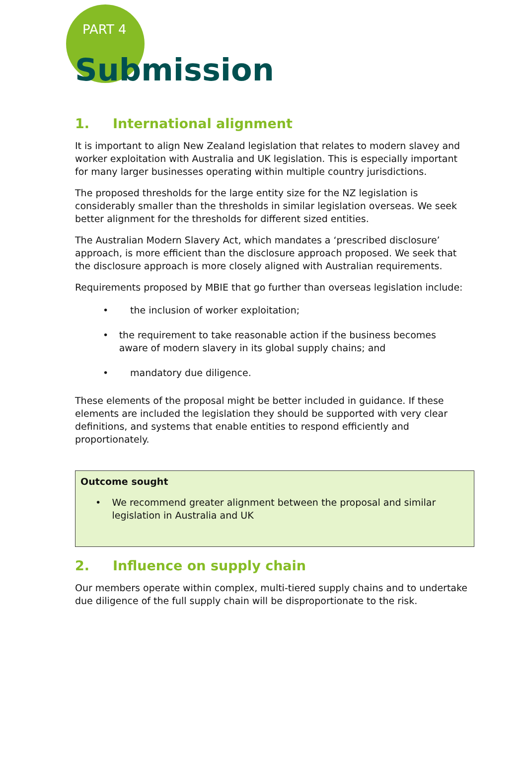PART 4
Submission
1. International alignment
It is important to align New Zealand legislation that relates to modern slavey and worker exploitation with Australia and UK legislation. This is especially important for many larger businesses operating within multiple country jurisdictions.
The proposed thresholds for the large entity size for the NZ legislation is considerably smaller than the thresholds in similar legislation overseas. We seek better alignment for the thresholds for different sized entities.
The Australian Modern Slavery Act, which mandates a ‘prescribed disclosure’ approach, is more efficient than the disclosure approach proposed. We seek that the disclosure approach is more closely aligned with Australian requirements.
Requirements proposed by MBIE that go further than overseas legislation include:
• the inclusion of worker exploitation;
• the requirement to take reasonable action if the business becomes aware of modern slavery in its global supply chains; and
• mandatory due diligence.
These elements of the proposal might be better included in guidance. If these elements are included the legislation they should be supported with very clear definitions, and systems that enable entities to respond efficiently and proportionately.
Outcome sought
• We recommend greater alignment between the proposal and similar legislation in Australia and UK
2. Influence on supply chain
Our members operate within complex, multi-tiered supply chains and to undertake due diligence of the full supply chain will be disproportionate to the risk.